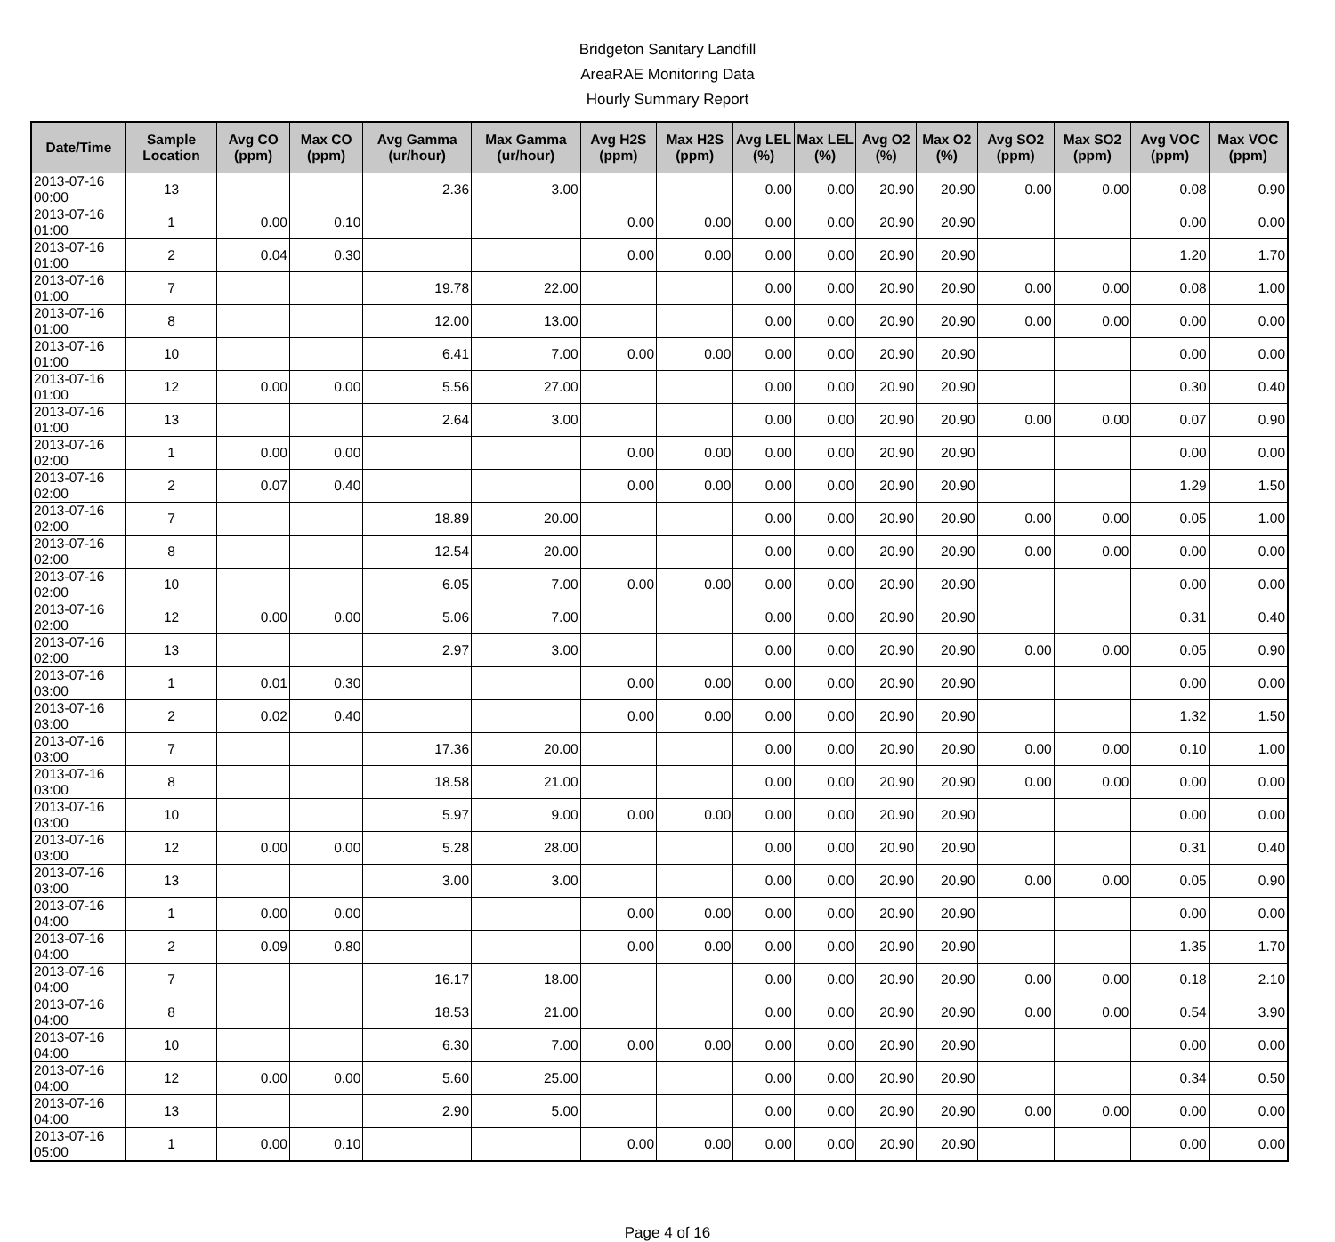Bridgeton Sanitary Landfill
AreaRAE Monitoring Data
Hourly Summary Report
| Date/Time | Sample Location | Avg CO (ppm) | Max CO (ppm) | Avg Gamma (ur/hour) | Max Gamma (ur/hour) | Avg H2S (ppm) | Max H2S (ppm) | Avg LEL (%) | Max LEL (%) | Avg O2 (%) | Max O2 (%) | Avg SO2 (ppm) | Max SO2 (ppm) | Avg VOC (ppm) | Max VOC (ppm) |
| --- | --- | --- | --- | --- | --- | --- | --- | --- | --- | --- | --- | --- | --- | --- | --- |
| 2013-07-16 00:00 | 13 | | | 2.36 | 3.00 | | | 0.00 | 0.00 | 20.90 | 20.90 | 0.00 | 0.00 | 0.08 | 0.90 |
| 2013-07-16 01:00 | 1 | 0.00 | 0.10 | | | 0.00 | 0.00 | 0.00 | 0.00 | 20.90 | 20.90 | | | 0.00 | 0.00 |
| 2013-07-16 01:00 | 2 | 0.04 | 0.30 | | | 0.00 | 0.00 | 0.00 | 0.00 | 20.90 | 20.90 | | | 1.20 | 1.70 |
| 2013-07-16 01:00 | 7 | | | 19.78 | 22.00 | | | 0.00 | 0.00 | 20.90 | 20.90 | 0.00 | 0.00 | 0.08 | 1.00 |
| 2013-07-16 01:00 | 8 | | | 12.00 | 13.00 | | | 0.00 | 0.00 | 20.90 | 20.90 | 0.00 | 0.00 | 0.00 | 0.00 |
| 2013-07-16 01:00 | 10 | | | 6.41 | 7.00 | 0.00 | 0.00 | 0.00 | 0.00 | 20.90 | 20.90 | | | 0.00 | 0.00 |
| 2013-07-16 01:00 | 12 | 0.00 | 0.00 | 5.56 | 27.00 | | | 0.00 | 0.00 | 20.90 | 20.90 | | | 0.30 | 0.40 |
| 2013-07-16 01:00 | 13 | | | 2.64 | 3.00 | | | 0.00 | 0.00 | 20.90 | 20.90 | 0.00 | 0.00 | 0.07 | 0.90 |
| 2013-07-16 02:00 | 1 | 0.00 | 0.00 | | | 0.00 | 0.00 | 0.00 | 0.00 | 20.90 | 20.90 | | | 0.00 | 0.00 |
| 2013-07-16 02:00 | 2 | 0.07 | 0.40 | | | 0.00 | 0.00 | 0.00 | 0.00 | 20.90 | 20.90 | | | 1.29 | 1.50 |
| 2013-07-16 02:00 | 7 | | | 18.89 | 20.00 | | | 0.00 | 0.00 | 20.90 | 20.90 | 0.00 | 0.00 | 0.05 | 1.00 |
| 2013-07-16 02:00 | 8 | | | 12.54 | 20.00 | | | 0.00 | 0.00 | 20.90 | 20.90 | 0.00 | 0.00 | 0.00 | 0.00 |
| 2013-07-16 02:00 | 10 | | | 6.05 | 7.00 | 0.00 | 0.00 | 0.00 | 0.00 | 20.90 | 20.90 | | | 0.00 | 0.00 |
| 2013-07-16 02:00 | 12 | 0.00 | 0.00 | 5.06 | 7.00 | | | 0.00 | 0.00 | 20.90 | 20.90 | | | 0.31 | 0.40 |
| 2013-07-16 02:00 | 13 | | | 2.97 | 3.00 | | | 0.00 | 0.00 | 20.90 | 20.90 | 0.00 | 0.00 | 0.05 | 0.90 |
| 2013-07-16 03:00 | 1 | 0.01 | 0.30 | | | 0.00 | 0.00 | 0.00 | 0.00 | 20.90 | 20.90 | | | 0.00 | 0.00 |
| 2013-07-16 03:00 | 2 | 0.02 | 0.40 | | | 0.00 | 0.00 | 0.00 | 0.00 | 20.90 | 20.90 | | | 1.32 | 1.50 |
| 2013-07-16 03:00 | 7 | | | 17.36 | 20.00 | | | 0.00 | 0.00 | 20.90 | 20.90 | 0.00 | 0.00 | 0.10 | 1.00 |
| 2013-07-16 03:00 | 8 | | | 18.58 | 21.00 | | | 0.00 | 0.00 | 20.90 | 20.90 | 0.00 | 0.00 | 0.00 | 0.00 |
| 2013-07-16 03:00 | 10 | | | 5.97 | 9.00 | 0.00 | 0.00 | 0.00 | 0.00 | 20.90 | 20.90 | | | 0.00 | 0.00 |
| 2013-07-16 03:00 | 12 | 0.00 | 0.00 | 5.28 | 28.00 | | | 0.00 | 0.00 | 20.90 | 20.90 | | | 0.31 | 0.40 |
| 2013-07-16 03:00 | 13 | | | 3.00 | 3.00 | | | 0.00 | 0.00 | 20.90 | 20.90 | 0.00 | 0.00 | 0.05 | 0.90 |
| 2013-07-16 04:00 | 1 | 0.00 | 0.00 | | | 0.00 | 0.00 | 0.00 | 0.00 | 20.90 | 20.90 | | | 0.00 | 0.00 |
| 2013-07-16 04:00 | 2 | 0.09 | 0.80 | | | 0.00 | 0.00 | 0.00 | 0.00 | 20.90 | 20.90 | | | 1.35 | 1.70 |
| 2013-07-16 04:00 | 7 | | | 16.17 | 18.00 | | | 0.00 | 0.00 | 20.90 | 20.90 | 0.00 | 0.00 | 0.18 | 2.10 |
| 2013-07-16 04:00 | 8 | | | 18.53 | 21.00 | | | 0.00 | 0.00 | 20.90 | 20.90 | 0.00 | 0.00 | 0.54 | 3.90 |
| 2013-07-16 04:00 | 10 | | | 6.30 | 7.00 | 0.00 | 0.00 | 0.00 | 0.00 | 20.90 | 20.90 | | | 0.00 | 0.00 |
| 2013-07-16 04:00 | 12 | 0.00 | 0.00 | 5.60 | 25.00 | | | 0.00 | 0.00 | 20.90 | 20.90 | | | 0.34 | 0.50 |
| 2013-07-16 04:00 | 13 | | | 2.90 | 5.00 | | | 0.00 | 0.00 | 20.90 | 20.90 | 0.00 | 0.00 | 0.00 | 0.00 |
| 2013-07-16 05:00 | 1 | 0.00 | 0.10 | | | 0.00 | 0.00 | 0.00 | 0.00 | 20.90 | 20.90 | | | 0.00 | 0.00 |
Page 4 of 16